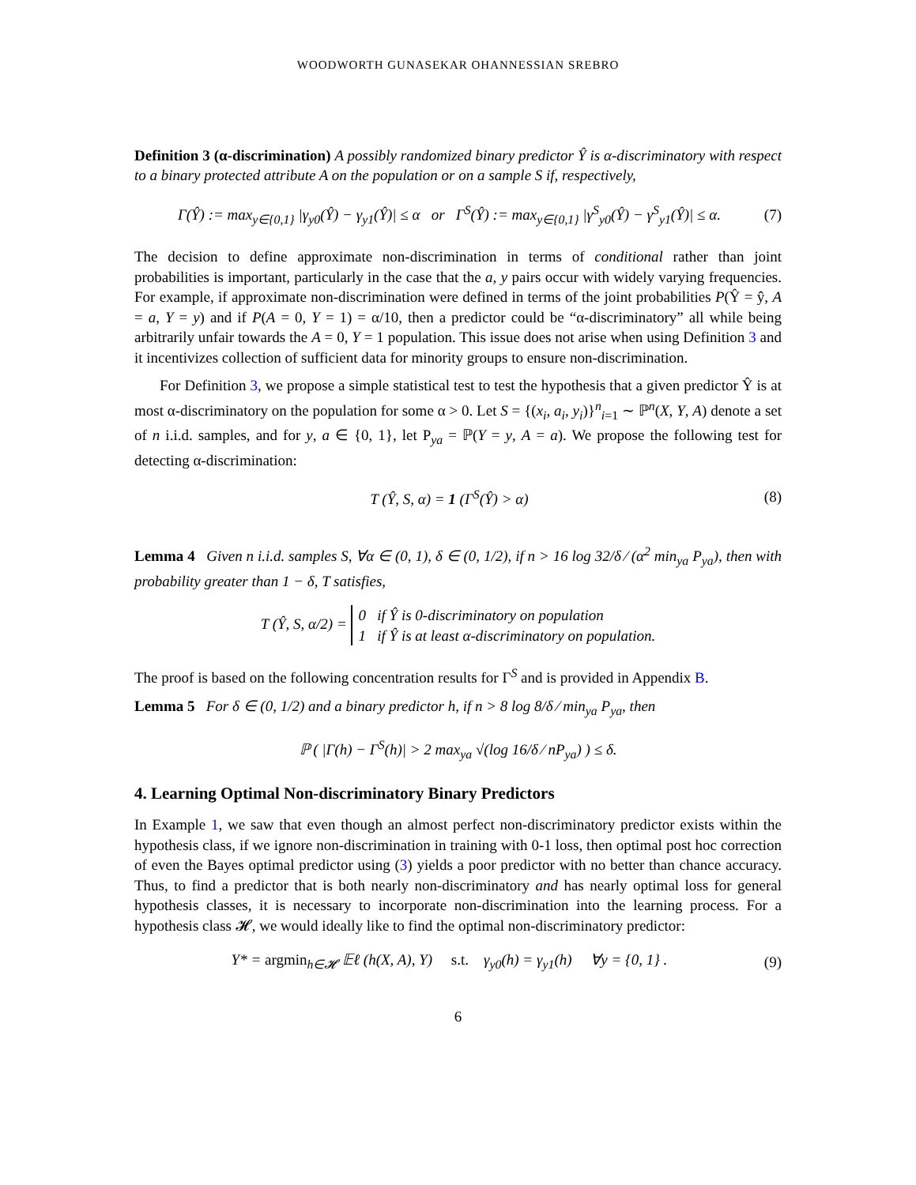WOODWORTH GUNASEKAR OHANNESSIAN SREBRO
Definition 3 (α-discrimination) A possibly randomized binary predictor Ŷ is α-discriminatory with respect to a binary protected attribute A on the population or on a sample S if, respectively,
Γ(Ŷ) := max<sub>y∈{0,1}</sub> |γ<sub>y0</sub>(Ŷ) − γ<sub>y1</sub>(Ŷ)| ≤ α or Γ<sup>S</sup>(Ŷ) := max<sub>y∈{0,1}</sub> |γ<sup>S</sup><sub>y0</sub>(Ŷ) − γ<sup>S</sup><sub>y1</sub>(Ŷ)| ≤ α. (7)
The decision to define approximate non-discrimination in terms of conditional rather than joint probabilities is important, particularly in the case that the a, y pairs occur with widely varying frequencies. For example, if approximate non-discrimination were defined in terms of the joint probabilities P(Ŷ = ŷ, A = a, Y = y) and if P(A = 0, Y = 1) = α/10, then a predictor could be “α-discriminatory” all while being arbitrarily unfair towards the A = 0, Y = 1 population. This issue does not arise when using Definition 3 and it incentivizes collection of sufficient data for minority groups to ensure non-discrimination.
For Definition 3, we propose a simple statistical test to test the hypothesis that a given predictor Ŷ is at most α-discriminatory on the population for some α > 0. Let S = {(x<sub>i</sub>, a<sub>i</sub>, y<sub>i</sub>)}<sup>n</sup><sub>i=1</sub> ∼ ℙ<sup>n</sup>(X, Y, A) denote a set of n i.i.d. samples, and for y, a ∈ {0, 1}, let P<sub>ya</sub> = ℙ(Y = y, A = a). We propose the following test for detecting α-discrimination:
T (Ŷ, S, α) = 1 (Γ<sup>S</sup>(Ŷ) > α) (8)
Lemma 4 Given n i.i.d. samples S, ∀α ∈ (0, 1), δ ∈ (0, 1/2), if n > 16 log 32/δ ⁄ (α<sup>2</sup> min<sub>ya</sub> P<sub>ya</sub>), then with probability greater than 1 − δ, T satisfies,
T (Ŷ, S, α/2) = 0 if Ŷ is 0-discriminatory on population
1 if Ŷ is at least α-discriminatory on population.
The proof is based on the following concentration results for Γ<sup>S</sup> and is provided in Appendix B.
Lemma 5 For δ ∈ (0, 1/2) and a binary predictor h, if n > 8 log 8/δ ⁄ min<sub>ya</sub> P<sub>ya</sub>, then
ℙ ( |Γ(h) − Γ<sup>S</sup>(h)| > 2 max<sub>ya</sub> √(log 16/δ ⁄ nP<sub>ya</sub>) ) ≤ δ.
4. Learning Optimal Non-discriminatory Binary Predictors
In Example 1, we saw that even though an almost perfect non-discriminatory predictor exists within the hypothesis class, if we ignore non-discrimination in training with 0-1 loss, then optimal post hoc correction of even the Bayes optimal predictor using (3) yields a poor predictor with no better than chance accuracy. Thus, to find a predictor that is both nearly non-discriminatory and has nearly optimal loss for general hypothesis classes, it is necessary to incorporate non-discrimination into the learning process. For a hypothesis class 𝓗, we would ideally like to find the optimal non-discriminatory predictor:
Y* = argmin<sub>h∈𝓗</sub> 𝔼ℓ (h(X, A), Y) s.t. γ<sub>y0</sub>(h) = γ<sub>y1</sub>(h) ∀y = {0, 1} . (9)
6